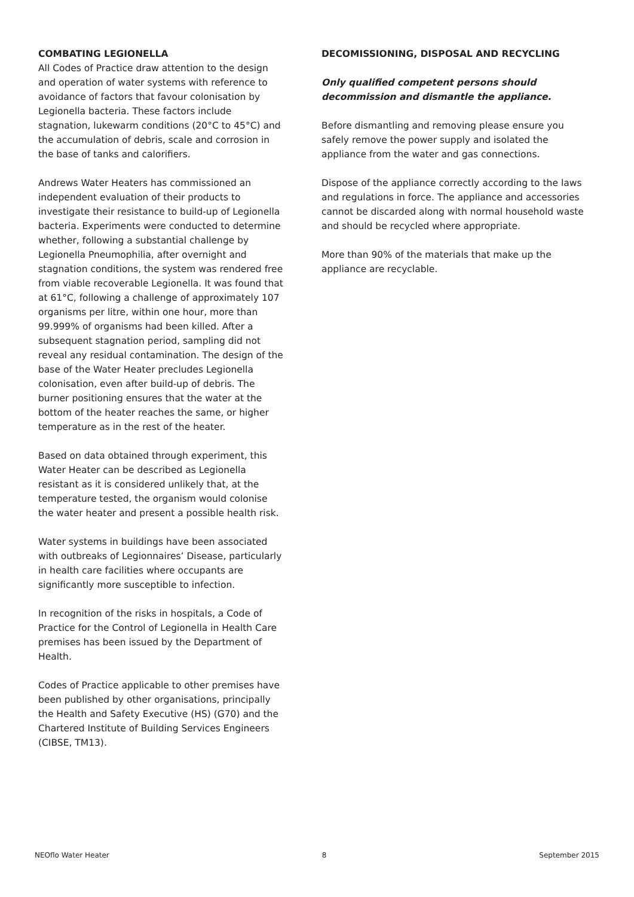COMBATING LEGIONELLA
All Codes of Practice draw attention to the design and operation of water systems with reference to avoidance of factors that favour colonisation by Legionella bacteria. These factors include stagnation, lukewarm conditions (20°C to 45°C) and the accumulation of debris, scale and corrosion in the base of tanks and calorifiers.
Andrews Water Heaters has commissioned an independent evaluation of their products to investigate their resistance to build-up of Legionella bacteria. Experiments were conducted to determine whether, following a substantial challenge by Legionella Pneumophilia, after overnight and stagnation conditions, the system was rendered free from viable recoverable Legionella. It was found that at 61°C, following a challenge of approximately 107 organisms per litre, within one hour, more than 99.999% of organisms had been killed. After a subsequent stagnation period, sampling did not reveal any residual contamination. The design of the base of the Water Heater precludes Legionella colonisation, even after build-up of debris. The burner positioning ensures that the water at the bottom of the heater reaches the same, or higher temperature as in the rest of the heater.
Based on data obtained through experiment, this Water Heater can be described as Legionella resistant as it is considered unlikely that, at the temperature tested, the organism would colonise the water heater and present a possible health risk.
Water systems in buildings have been associated with outbreaks of Legionnaires’ Disease, particularly in health care facilities where occupants are significantly more susceptible to infection.
In recognition of the risks in hospitals, a Code of Practice for the Control of Legionella in Health Care premises has been issued by the Department of Health.
Codes of Practice applicable to other premises have been published by other organisations, principally the Health and Safety Executive (HS) (G70) and the Chartered Institute of Building Services Engineers (CIBSE, TM13).
DECOMISSIONING, DISPOSAL AND RECYCLING
Only qualified competent persons should decommission and dismantle the appliance.
Before dismantling and removing please ensure you safely remove the power supply and isolated the appliance from the water and gas connections.
Dispose of the appliance correctly according to the laws and regulations in force. The appliance and accessories cannot be discarded along with normal household waste and should be recycled where appropriate.
More than 90% of the materials that make up the appliance are recyclable.
NEOflo Water Heater 8 September 2015